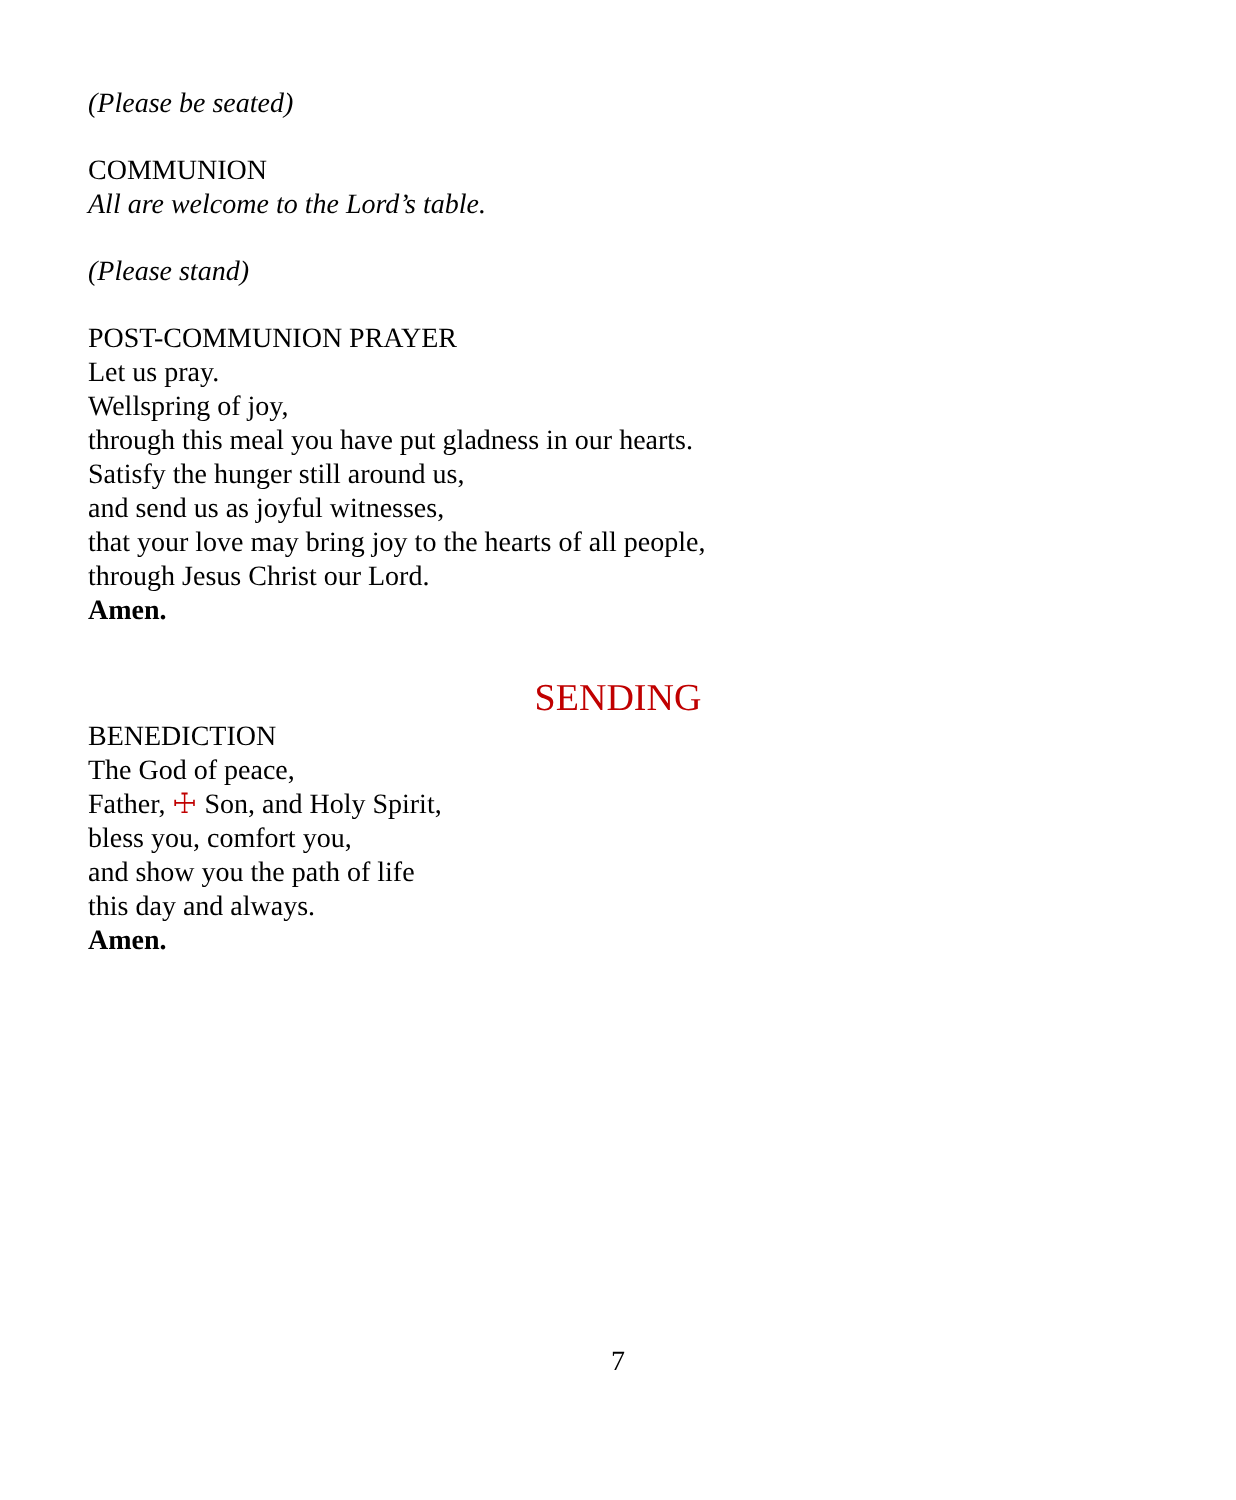(Please be seated)
COMMUNION
All are welcome to the Lord’s table.
(Please stand)
POST-COMMUNION PRAYER
Let us pray.
Wellspring of joy,
through this meal you have put gladness in our hearts.
Satisfy the hunger still around us,
and send us as joyful witnesses,
that your love may bring joy to the hearts of all people,
through Jesus Christ our Lord.
Amen.
SENDING
BENEDICTION
The God of peace,
Father, ☩ Son, and Holy Spirit,
bless you, comfort you,
and show you the path of life
this day and always.
Amen.
7